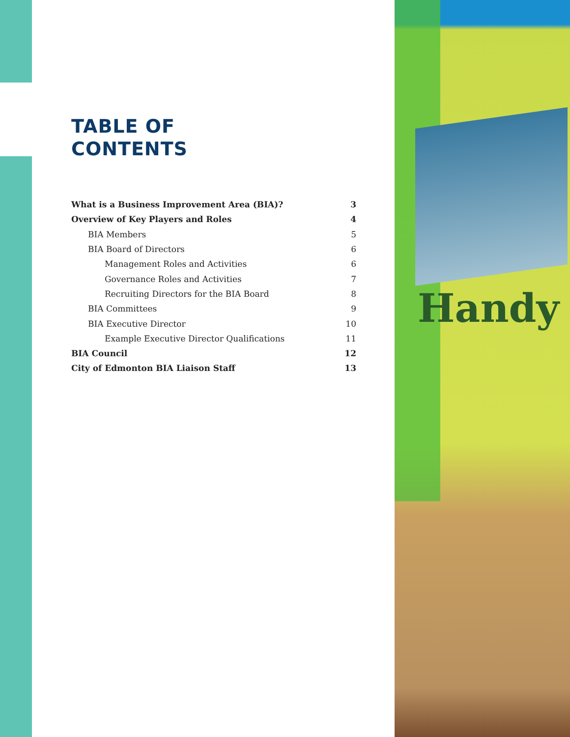Handy
TABLE OF
CONTENTS
What is a Business Improvement Area (BIA)? 3
Overview of Key Players and Roles 4
BIA Members 5
BIA Board of Directors 6
Management Roles and Activities 6
Governance Roles and Activities 7
Recruiting Directors for the BIA Board 8
BIA Committees 9
BIA Executive Director 10
Example Executive Director Qualifications 11
BIA Council 12
City of Edmonton BIA Liaison Staff 13